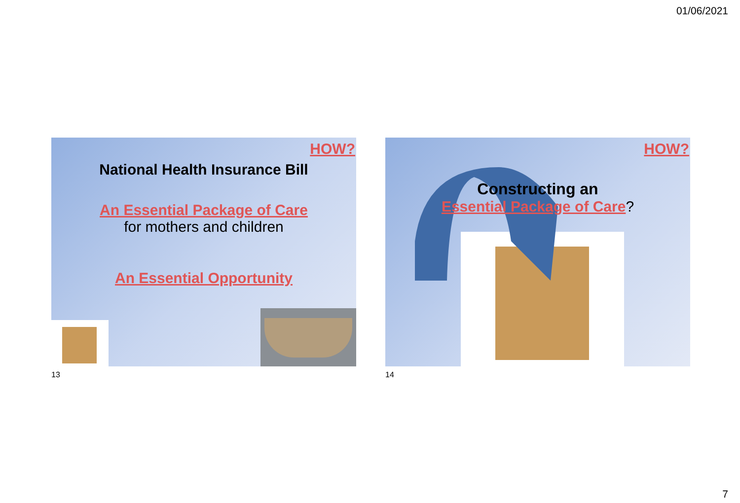01/06/2021
HOW?
National Health Insurance Bill
An Essential Package of Care
for mothers and children
An Essential Opportunity
13
HOW?
Constructing an
Essential Package of Care?
14
7